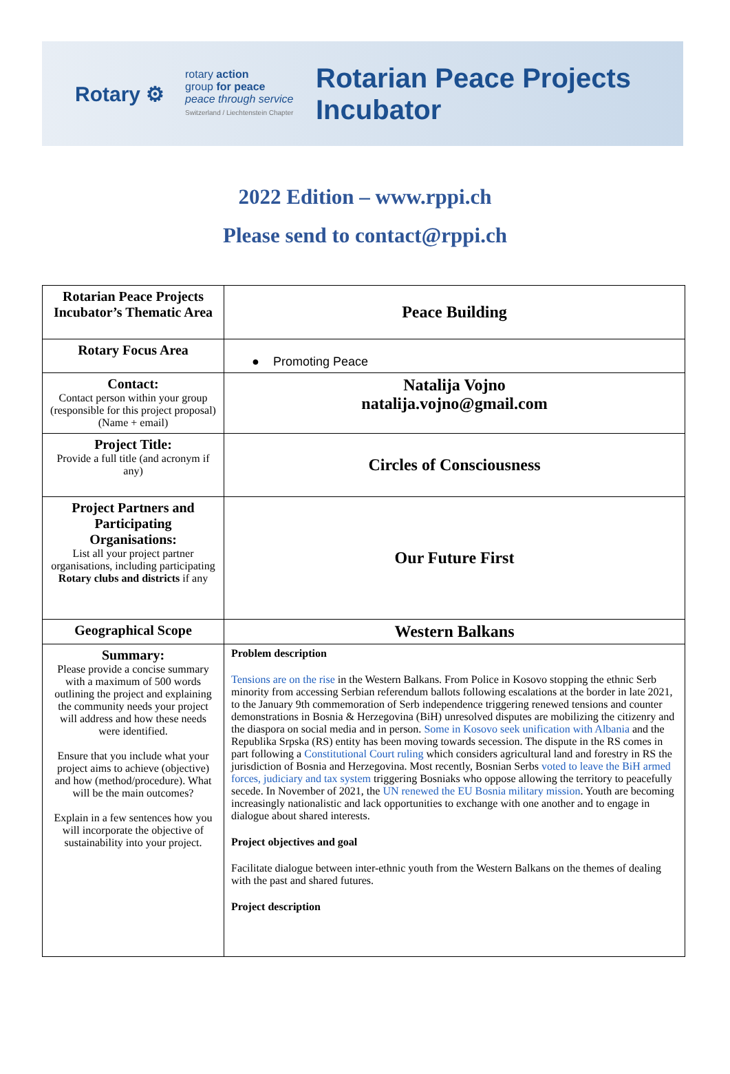Rotary ⚙
rotary action
group for peace
peace through service
Switzerland / Liechtenstein Chapter
Rotarian Peace Projects
Incubator
2022 Edition – www.rppi.ch
Please send to contact@rppi.ch
| Rotarian Peace Projects Incubator’s Thematic Area | Peace Building |
| Rotary Focus Area | ● Promoting Peace |
| Contact: Contact person within your group (responsible for this project proposal)(Name + email) | Natalija Vojno natalija.vojno@gmail.com |
| Project Title: Provide a full title (and acronym if any) | Circles of Consciousness |
| Project Partners and Participating Organisations: List all your project partner organisations, including participating Rotary clubs and districts if any | Our Future First |
| Geographical Scope | Western Balkans |
| Summary: Please provide a concise summary with a maximum of 500 words outlining the project and explaining the community needs your project will address and how these needs were identified. Ensure that you include what your project aims to achieve (objective) and how (method/procedure). What will be the main outcomes? Explain in a few sentences how you will incorporate the objective of sustainability into your project. | Problem description Tensions are on the rise in the Western Balkans. From Police in Kosovo stopping the ethnic Serb minority from accessing Serbian referendum ballots following escalations at the border in late 2021, to the January 9th commemoration of Serb independence triggering renewed tensions and counter demonstrations in Bosnia & Herzegovina (BiH) unresolved disputes are mobilizing the citizenry and the diaspora on social media and in person. Some in Kosovo seek unification with Albania and the Republika Srpska (RS) entity has been moving towards secession. The dispute in the RS comes in part following a Constitutional Court ruling which considers agricultural land and forestry in RS the jurisdiction of Bosnia and Herzegovina. Most recently, Bosnian Serbs voted to leave the BiH armed forces, judiciary and tax system triggering Bosniaks who oppose allowing the territory to peacefully secede. In November of 2021, the UN renewed the EU Bosnia military mission . Youth are becoming increasingly nationalistic and lack opportunities to exchange with one another and to engage in dialogue about shared interests. Project objectives and goal Facilitate dialogue between inter-ethnic youth from the Western Balkans on the themes of dealing with the past and shared futures. Project description |